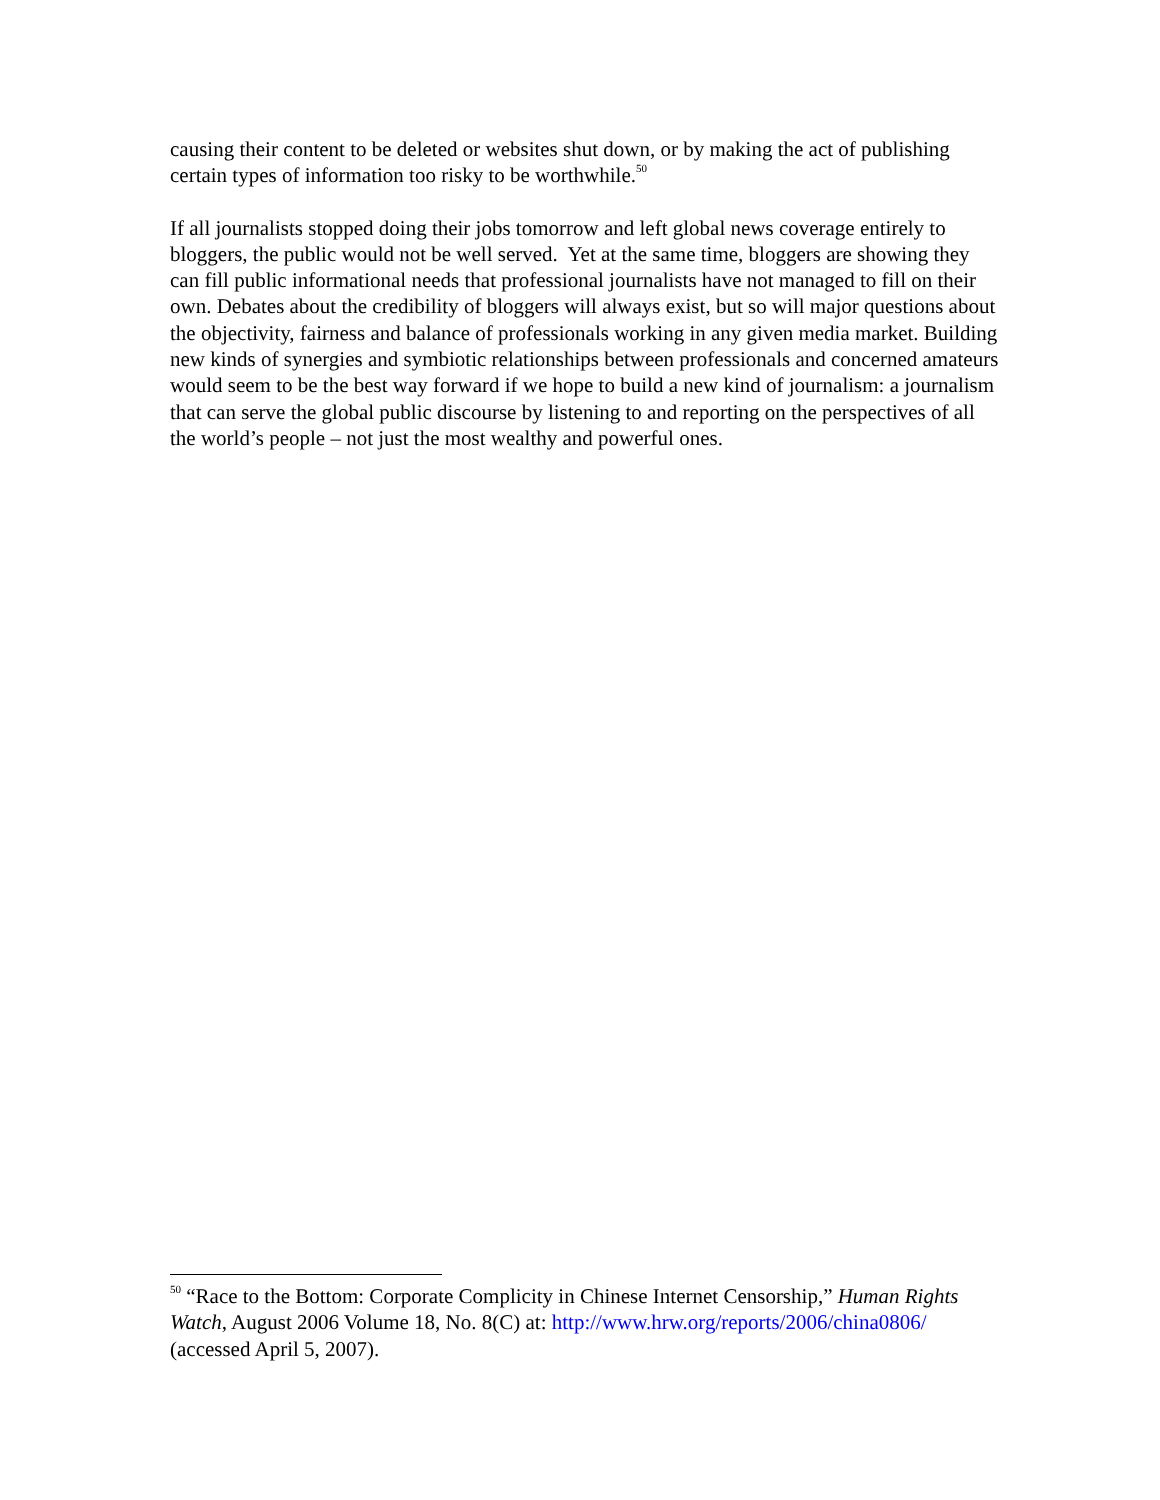causing their content to be deleted or websites shut down, or by making the act of publishing certain types of information too risky to be worthwhile.<sup>50</sup>
If all journalists stopped doing their jobs tomorrow and left global news coverage entirely to bloggers, the public would not be well served. Yet at the same time, bloggers are showing they can fill public informational needs that professional journalists have not managed to fill on their own. Debates about the credibility of bloggers will always exist, but so will major questions about the objectivity, fairness and balance of professionals working in any given media market. Building new kinds of synergies and symbiotic relationships between professionals and concerned amateurs would seem to be the best way forward if we hope to build a new kind of journalism: a journalism that can serve the global public discourse by listening to and reporting on the perspectives of all the world’s people – not just the most wealthy and powerful ones.
<sup>50</sup> “Race to the Bottom: Corporate Complicity in Chinese Internet Censorship,” Human Rights Watch, August 2006 Volume 18, No. 8(C) at: http://www.hrw.org/reports/2006/china0806/ (accessed April 5, 2007).